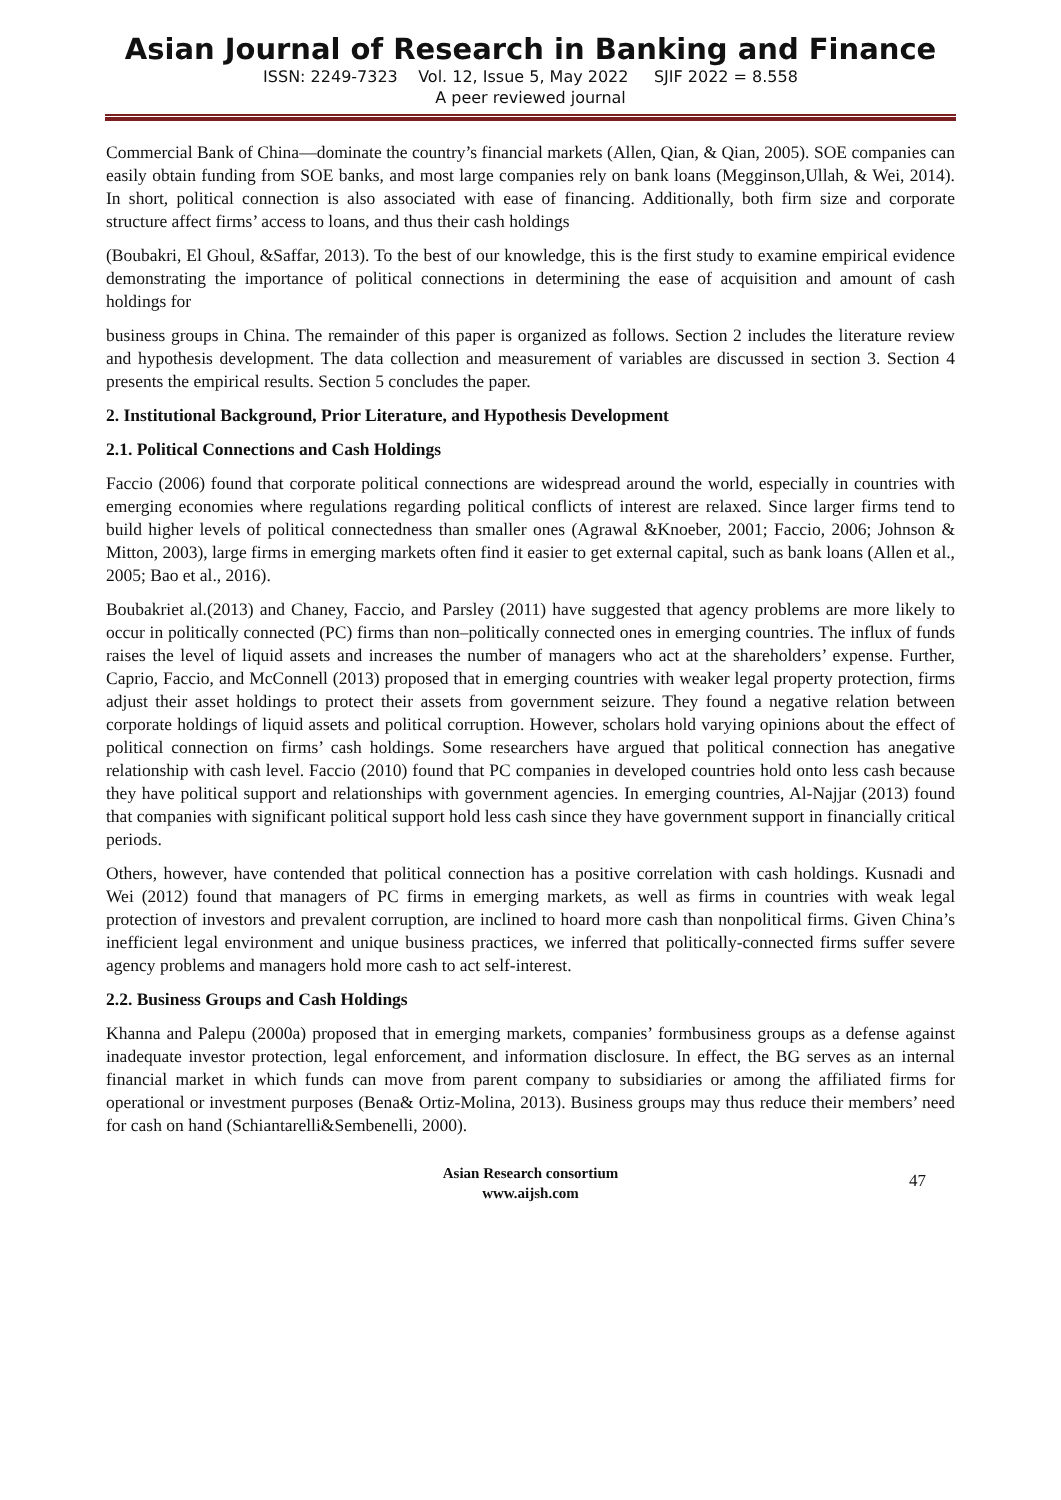Asian Journal of Research in Banking and Finance
ISSN: 2249-7323 Vol. 12, Issue 5, May 2022 SJIF 2022 = 8.558
A peer reviewed journal
Commercial Bank of China—dominate the country’s financial markets (Allen, Qian, & Qian, 2005). SOE companies can easily obtain funding from SOE banks, and most large companies rely on bank loans (Megginson,Ullah, & Wei, 2014). In short, political connection is also associated with ease of financing. Additionally, both firm size and corporate structure affect firms’ access to loans, and thus their cash holdings
(Boubakri, El Ghoul, &Saffar, 2013). To the best of our knowledge, this is the first study to examine empirical evidence demonstrating the importance of political connections in determining the ease of acquisition and amount of cash holdings for
business groups in China. The remainder of this paper is organized as follows. Section 2 includes the literature review and hypothesis development. The data collection and measurement of variables are discussed in section 3. Section 4 presents the empirical results. Section 5 concludes the paper.
2. Institutional Background, Prior Literature, and Hypothesis Development
2.1. Political Connections and Cash Holdings
Faccio (2006) found that corporate political connections are widespread around the world, especially in countries with emerging economies where regulations regarding political conflicts of interest are relaxed. Since larger firms tend to build higher levels of political connectedness than smaller ones (Agrawal &Knoeber, 2001; Faccio, 2006; Johnson & Mitton, 2003), large firms in emerging markets often find it easier to get external capital, such as bank loans (Allen et al., 2005; Bao et al., 2016).
Boubakriet al.(2013) and Chaney, Faccio, and Parsley (2011) have suggested that agency problems are more likely to occur in politically connected (PC) firms than non–politically connected ones in emerging countries. The influx of funds raises the level of liquid assets and increases the number of managers who act at the shareholders’ expense. Further, Caprio, Faccio, and McConnell (2013) proposed that in emerging countries with weaker legal property protection, firms adjust their asset holdings to protect their assets from government seizure. They found a negative relation between corporate holdings of liquid assets and political corruption. However, scholars hold varying opinions about the effect of political connection on firms’ cash holdings. Some researchers have argued that political connection has anegative relationship with cash level. Faccio (2010) found that PC companies in developed countries hold onto less cash because they have political support and relationships with government agencies. In emerging countries, Al-Najjar (2013) found that companies with significant political support hold less cash since they have government support in financially critical periods.
Others, however, have contended that political connection has a positive correlation with cash holdings. Kusnadi and Wei (2012) found that managers of PC firms in emerging markets, as well as firms in countries with weak legal protection of investors and prevalent corruption, are inclined to hoard more cash than nonpolitical firms. Given China’s inefficient legal environment and unique business practices, we inferred that politically-connected firms suffer severe agency problems and managers hold more cash to act self-interest.
2.2. Business Groups and Cash Holdings
Khanna and Palepu (2000a) proposed that in emerging markets, companies’ formbusiness groups as a defense against inadequate investor protection, legal enforcement, and information disclosure. In effect, the BG serves as an internal financial market in which funds can move from parent company to subsidiaries or among the affiliated firms for operational or investment purposes (Bena& Ortiz-Molina, 2013). Business groups may thus reduce their members’ need for cash on hand (Schiantarelli&Sembenelli, 2000).
Asian Research consortium
www.aijsh.com
47